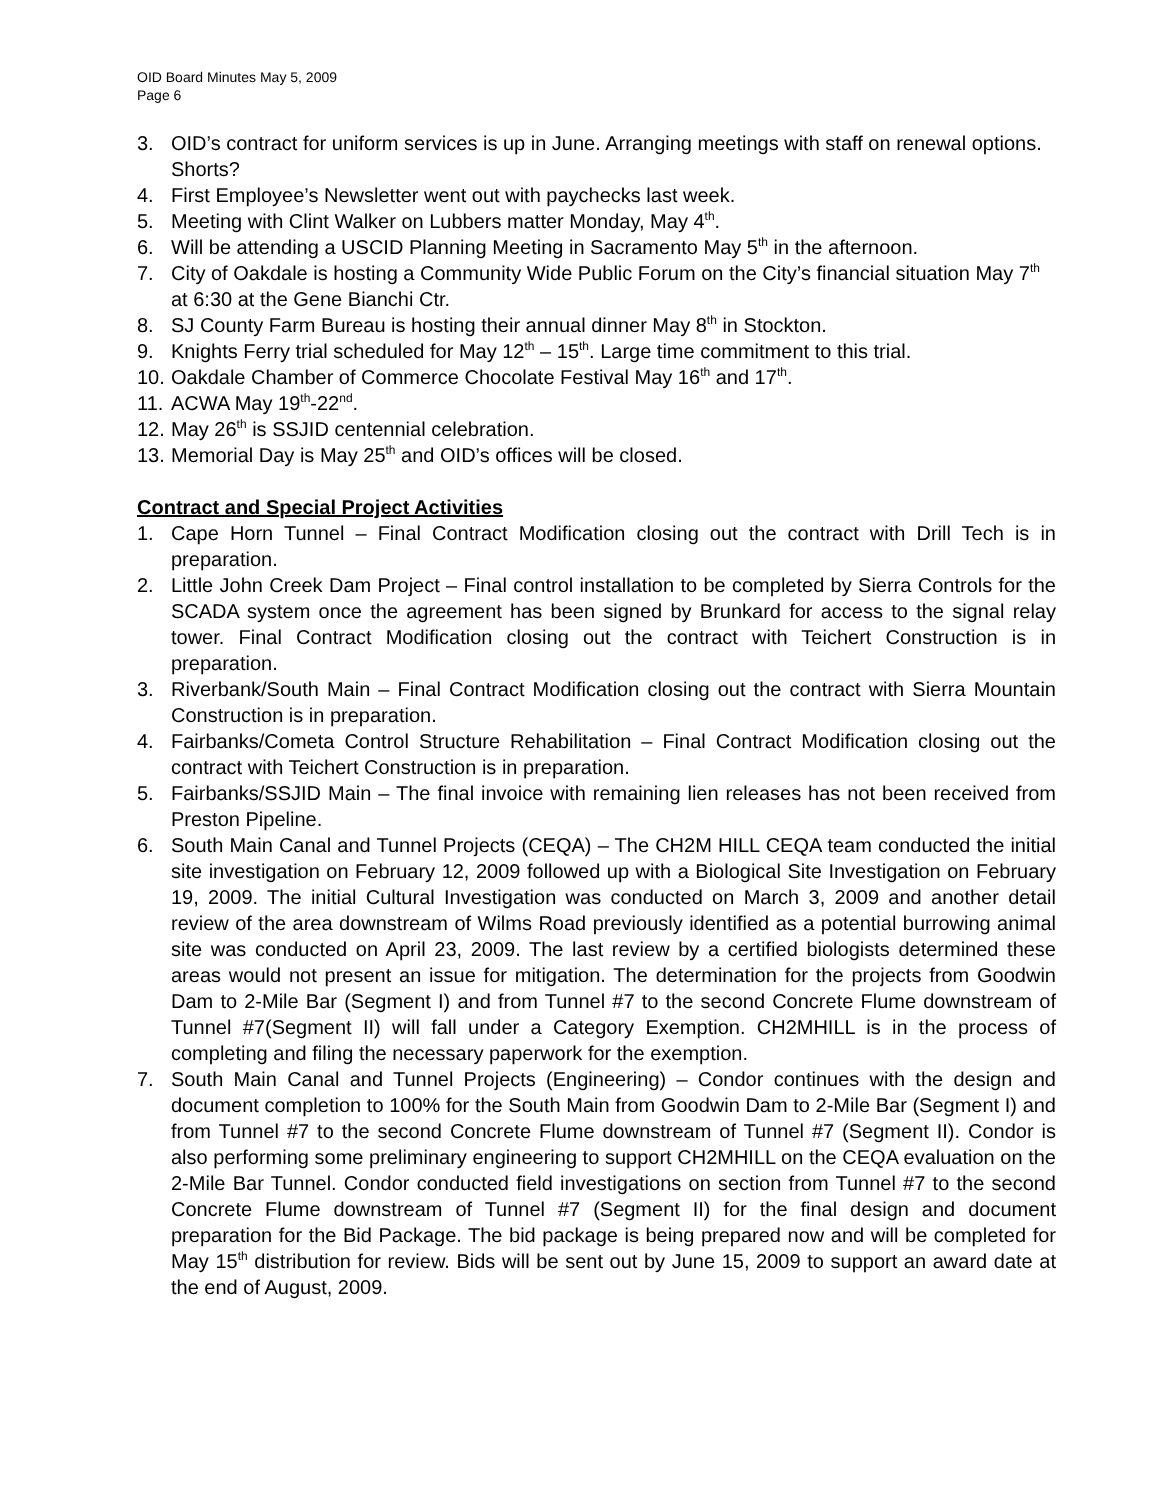OID Board Minutes May 5, 2009
Page 6
3. OID’s contract for uniform services is up in June. Arranging meetings with staff on renewal options. Shorts?
4. First Employee’s Newsletter went out with paychecks last week.
5. Meeting with Clint Walker on Lubbers matter Monday, May 4<sup>th</sup>.
6. Will be attending a USCID Planning Meeting in Sacramento May 5<sup>th</sup> in the afternoon.
7. City of Oakdale is hosting a Community Wide Public Forum on the City’s financial situation May 7<sup>th</sup> at 6:30 at the Gene Bianchi Ctr.
8. SJ County Farm Bureau is hosting their annual dinner May 8<sup>th</sup> in Stockton.
9. Knights Ferry trial scheduled for May 12<sup>th</sup> – 15<sup>th</sup>. Large time commitment to this trial.
10. Oakdale Chamber of Commerce Chocolate Festival May 16<sup>th</sup> and 17<sup>th</sup>.
11. ACWA May 19<sup>th</sup>-22<sup>nd</sup>.
12. May 26<sup>th</sup> is SSJID centennial celebration.
13. Memorial Day is May 25<sup>th</sup> and OID’s offices will be closed.
Contract and Special Project Activities
1. Cape Horn Tunnel – Final Contract Modification closing out the contract with Drill Tech is in preparation.
2. Little John Creek Dam Project – Final control installation to be completed by Sierra Controls for the SCADA system once the agreement has been signed by Brunkard for access to the signal relay tower. Final Contract Modification closing out the contract with Teichert Construction is in preparation.
3. Riverbank/South Main – Final Contract Modification closing out the contract with Sierra Mountain Construction is in preparation.
4. Fairbanks/Cometa Control Structure Rehabilitation – Final Contract Modification closing out the contract with Teichert Construction is in preparation.
5. Fairbanks/SSJID Main – The final invoice with remaining lien releases has not been received from Preston Pipeline.
6. South Main Canal and Tunnel Projects (CEQA) – The CH2M HILL CEQA team conducted the initial site investigation on February 12, 2009 followed up with a Biological Site Investigation on February 19, 2009. The initial Cultural Investigation was conducted on March 3, 2009 and another detail review of the area downstream of Wilms Road previously identified as a potential burrowing animal site was conducted on April 23, 2009. The last review by a certified biologists determined these areas would not present an issue for mitigation. The determination for the projects from Goodwin Dam to 2-Mile Bar (Segment I) and from Tunnel #7 to the second Concrete Flume downstream of Tunnel #7(Segment II) will fall under a Category Exemption. CH2MHILL is in the process of completing and filing the necessary paperwork for the exemption.
7. South Main Canal and Tunnel Projects (Engineering) – Condor continues with the design and document completion to 100% for the South Main from Goodwin Dam to 2-Mile Bar (Segment I) and from Tunnel #7 to the second Concrete Flume downstream of Tunnel #7 (Segment II). Condor is also performing some preliminary engineering to support CH2MHILL on the CEQA evaluation on the 2-Mile Bar Tunnel. Condor conducted field investigations on section from Tunnel #7 to the second Concrete Flume downstream of Tunnel #7 (Segment II) for the final design and document preparation for the Bid Package. The bid package is being prepared now and will be completed for May 15<sup>th</sup> distribution for review. Bids will be sent out by June 15, 2009 to support an award date at the end of August, 2009.